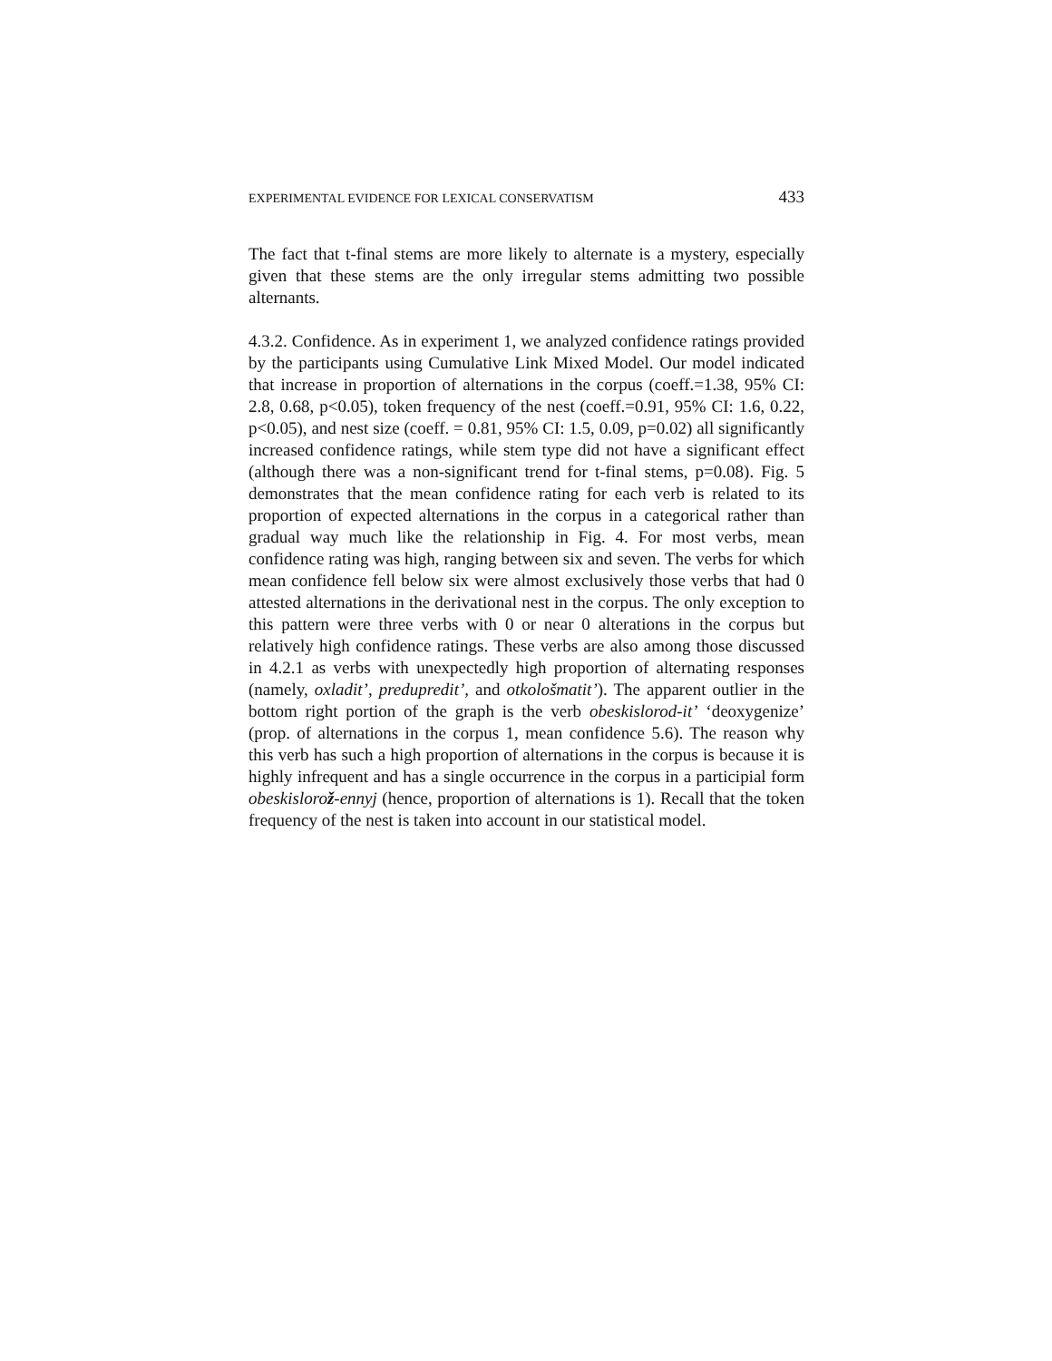EXPERIMENTAL EVIDENCE FOR LEXICAL CONSERVATISM 433
The fact that t-final stems are more likely to alternate is a mystery, especially given that these stems are the only irregular stems admitting two possible alternants.
4.3.2. Confidence. As in experiment 1, we analyzed confidence ratings provided by the participants using Cumulative Link Mixed Model. Our model indicated that increase in proportion of alternations in the corpus (coeff.=1.38, 95% CI: 2.8, 0.68, p<0.05), token frequency of the nest (coeff.=0.91, 95% CI: 1.6, 0.22, p<0.05), and nest size (coeff. = 0.81, 95% CI: 1.5, 0.09, p=0.02) all significantly increased confidence ratings, while stem type did not have a significant effect (although there was a non-significant trend for t-final stems, p=0.08). Fig. 5 demonstrates that the mean confidence rating for each verb is related to its proportion of expected alternations in the corpus in a categorical rather than gradual way much like the relationship in Fig. 4. For most verbs, mean confidence rating was high, ranging between six and seven. The verbs for which mean confidence fell below six were almost exclusively those verbs that had 0 attested alternations in the derivational nest in the corpus. The only exception to this pattern were three verbs with 0 or near 0 alterations in the corpus but relatively high confidence ratings. These verbs are also among those discussed in 4.2.1 as verbs with unexpectedly high proportion of alternating responses (namely, oxladit’, predupredit’, and otkološmatit’). The apparent outlier in the bottom right portion of the graph is the verb obeskislorod-it’ ‘deoxygenize’ (prop. of alternations in the corpus 1, mean confidence 5.6). The reason why this verb has such a high proportion of alternations in the corpus is because it is highly infrequent and has a single occurrence in the corpus in a participial form obeskislorož-ennyj (hence, proportion of alternations is 1). Recall that the token frequency of the nest is taken into account in our statistical model.